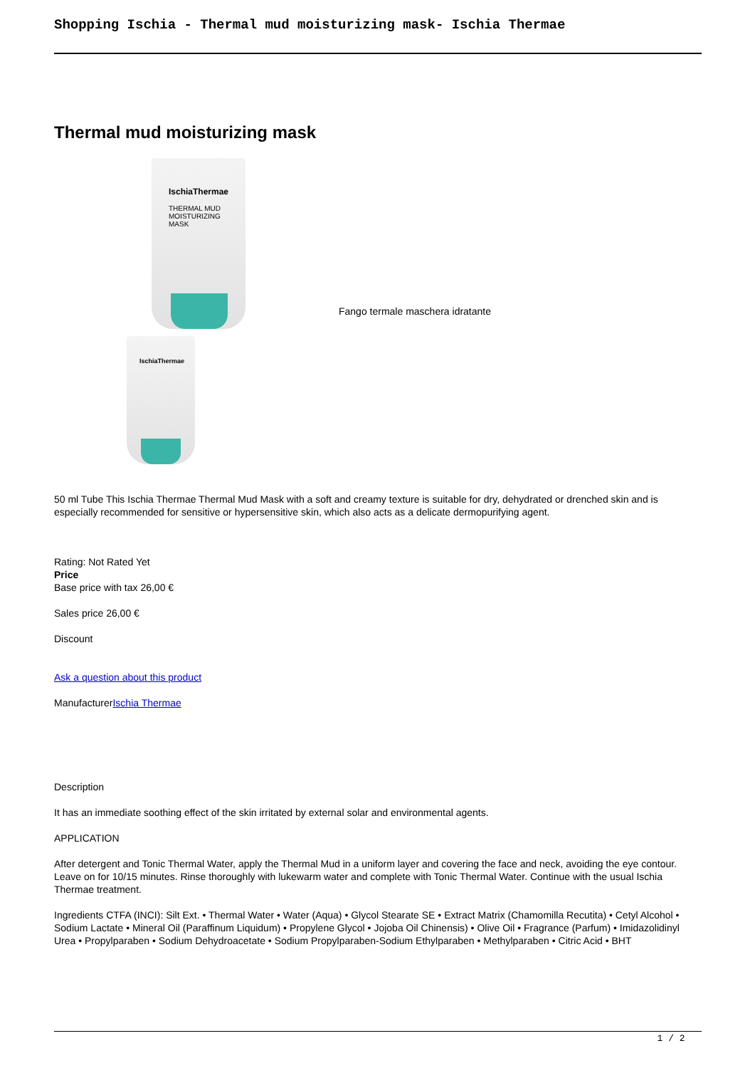Shopping Ischia - Thermal mud moisturizing mask- Ischia Thermae
Thermal mud moisturizing mask
IschiaThermae
THERMAL MUD MOISTURIZING MASK
IschiaThermae
Fango termale maschera idratante
50 ml Tube This Ischia Thermae Thermal Mud Mask with a soft and creamy texture is suitable for dry, dehydrated or drenched skin and is especially recommended for sensitive or hypersensitive skin, which also acts as a delicate dermopurifying agent.
Rating: Not Rated Yet
Price
Base price with tax 26,00 €
Sales price 26,00 €
Discount
Ask a question about this product
ManufacturerIschia Thermae
Description
It has an immediate soothing effect of the skin irritated by external solar and environmental agents.
APPLICATION
After detergent and Tonic Thermal Water, apply the Thermal Mud in a uniform layer and covering the face and neck, avoiding the eye contour. Leave on for 10/15 minutes. Rinse thoroughly with lukewarm water and complete with Tonic Thermal Water. Continue with the usual Ischia Thermae treatment.
Ingredients CTFA (INCI): Silt Ext. • Thermal Water • Water (Aqua) • Glycol Stearate SE • Extract Matrix (Chamomilla Recutita) • Cetyl Alcohol • Sodium Lactate • Mineral Oil (Paraffinum Liquidum) • Propylene Glycol • Jojoba Oil Chinensis) • Olive Oil • Fragrance (Parfum) • Imidazolidinyl Urea • Propylparaben • Sodium Dehydroacetate • Sodium Propylparaben-Sodium Ethylparaben • Methylparaben • Citric Acid • BHT
1 / 2